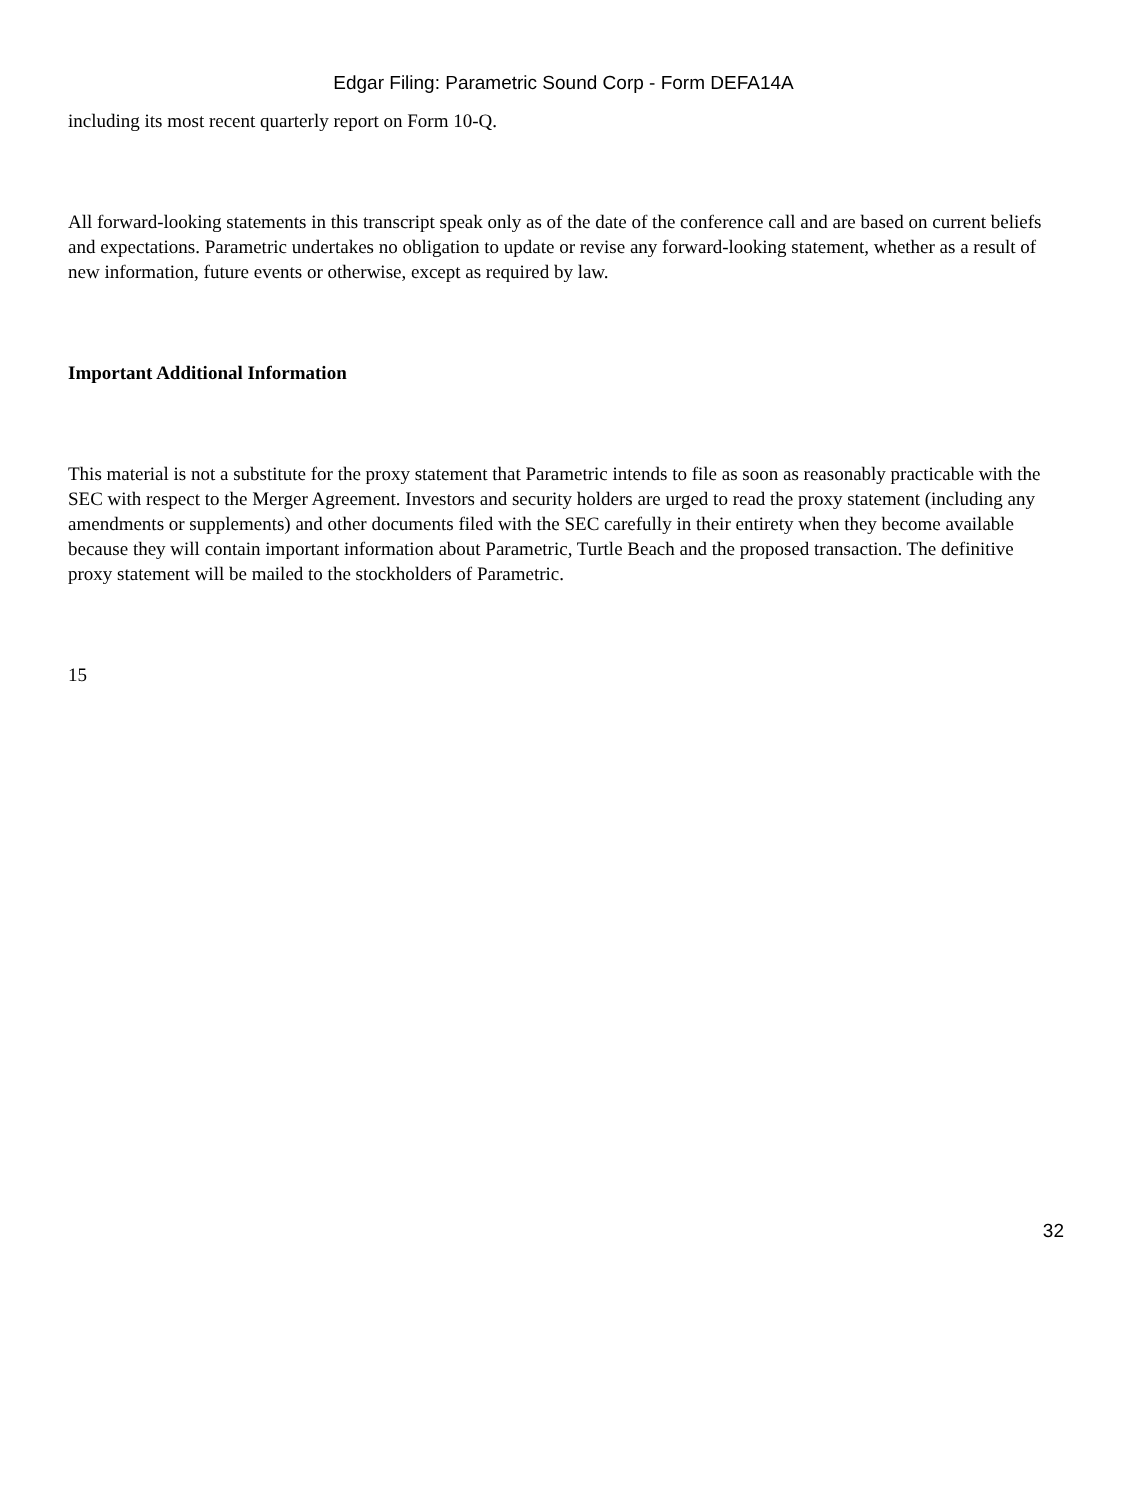Edgar Filing: Parametric Sound Corp - Form DEFA14A
including its most recent quarterly report on Form 10-Q.
All forward-looking statements in this transcript speak only as of the date of the conference call and are based on current beliefs and expectations. Parametric undertakes no obligation to update or revise any forward-looking statement, whether as a result of new information, future events or otherwise, except as required by law.
Important Additional Information
This material is not a substitute for the proxy statement that Parametric intends to file as soon as reasonably practicable with the SEC with respect to the Merger Agreement. Investors and security holders are urged to read the proxy statement (including any amendments or supplements) and other documents filed with the SEC carefully in their entirety when they become available because they will contain important information about Parametric, Turtle Beach and the proposed transaction. The definitive proxy statement will be mailed to the stockholders of Parametric.
15
32